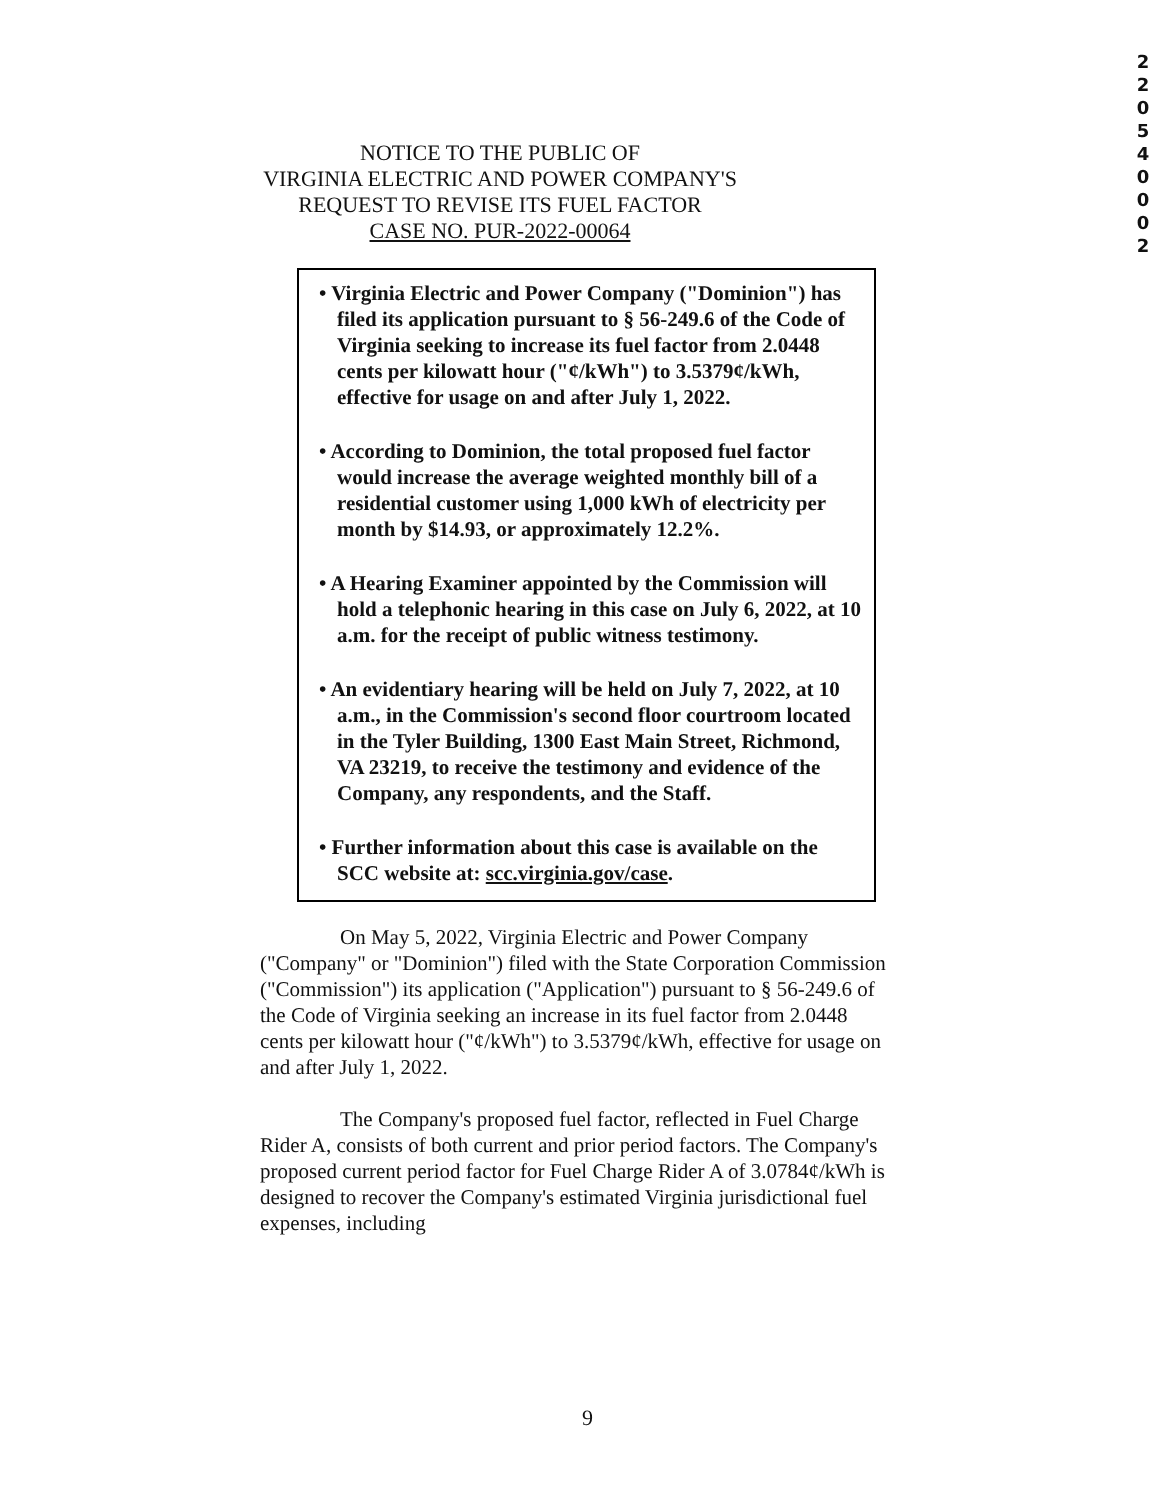2
2
0
5
4
0
0
0
2
NOTICE TO THE PUBLIC OF
VIRGINIA ELECTRIC AND POWER COMPANY'S
REQUEST TO REVISE ITS FUEL FACTOR
CASE NO. PUR-2022-00064
• Virginia Electric and Power Company ("Dominion") has filed its application pursuant to § 56-249.6 of the Code of Virginia seeking to increase its fuel factor from 2.0448 cents per kilowatt hour ("¢/kWh") to 3.5379¢/kWh, effective for usage on and after July 1, 2022.
• According to Dominion, the total proposed fuel factor would increase the average weighted monthly bill of a residential customer using 1,000 kWh of electricity per month by $14.93, or approximately 12.2%.
• A Hearing Examiner appointed by the Commission will hold a telephonic hearing in this case on July 6, 2022, at 10 a.m. for the receipt of public witness testimony.
• An evidentiary hearing will be held on July 7, 2022, at 10 a.m., in the Commission's second floor courtroom located in the Tyler Building, 1300 East Main Street, Richmond, VA 23219, to receive the testimony and evidence of the Company, any respondents, and the Staff.
• Further information about this case is available on the SCC website at: scc.virginia.gov/case.
On May 5, 2022, Virginia Electric and Power Company ("Company" or "Dominion") filed with the State Corporation Commission ("Commission") its application ("Application") pursuant to § 56-249.6 of the Code of Virginia seeking an increase in its fuel factor from 2.0448 cents per kilowatt hour ("¢/kWh") to 3.5379¢/kWh, effective for usage on and after July 1, 2022.
The Company's proposed fuel factor, reflected in Fuel Charge Rider A, consists of both current and prior period factors. The Company's proposed current period factor for Fuel Charge Rider A of 3.0784¢/kWh is designed to recover the Company's estimated Virginia jurisdictional fuel expenses, including
9